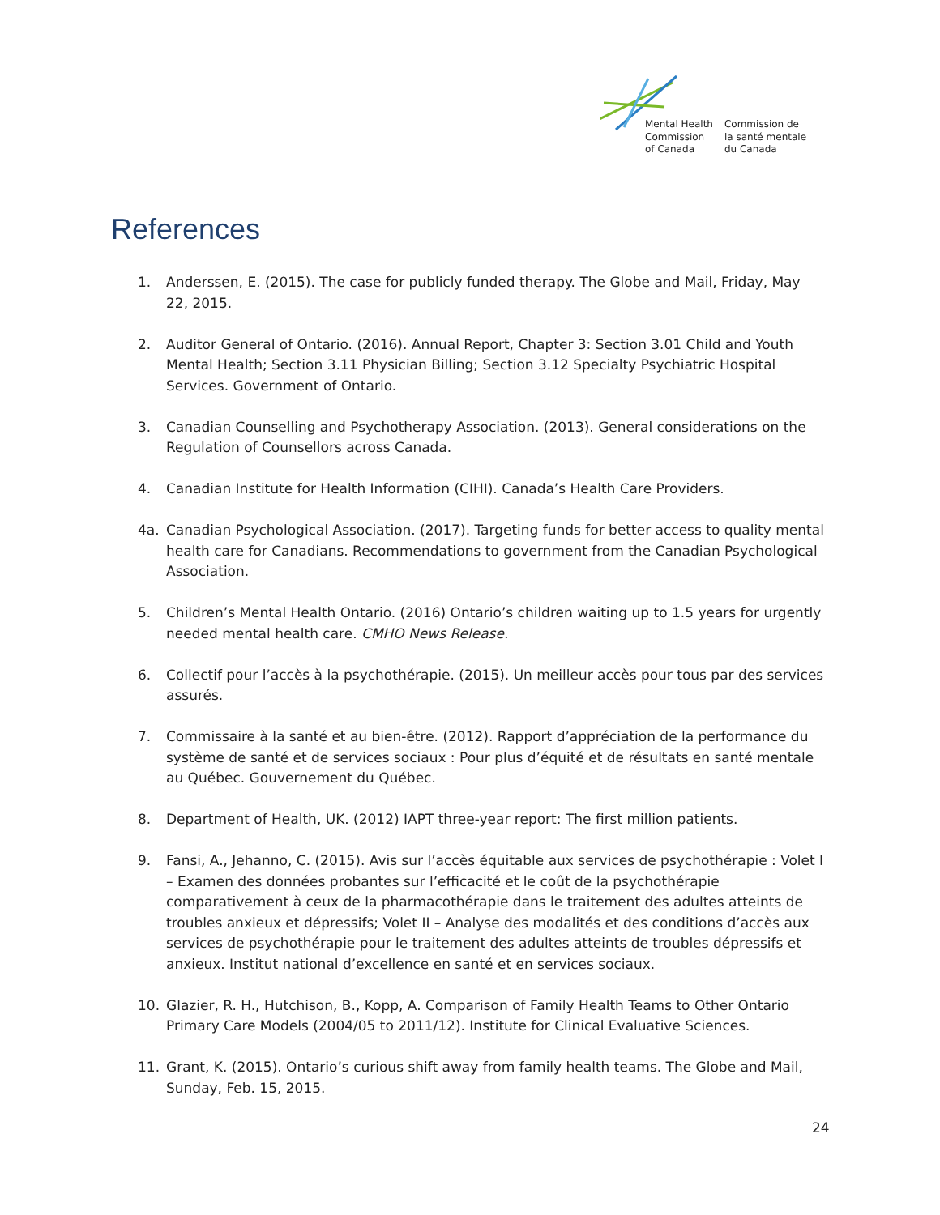Mental Health
Commission
of Canada
Commission de
la santé mentale
du Canada
References
1. Anderssen, E. (2015). The case for publicly funded therapy. The Globe and Mail, Friday, May 22, 2015.
2. Auditor General of Ontario. (2016). Annual Report, Chapter 3: Section 3.01 Child and Youth Mental Health; Section 3.11 Physician Billing; Section 3.12 Specialty Psychiatric Hospital Services. Government of Ontario.
3. Canadian Counselling and Psychotherapy Association. (2013). General considerations on the Regulation of Counsellors across Canada.
4. Canadian Institute for Health Information (CIHI). Canada’s Health Care Providers.
4a. Canadian Psychological Association. (2017). Targeting funds for better access to quality mental health care for Canadians. Recommendations to government from the Canadian Psychological Association.
5. Children’s Mental Health Ontario. (2016) Ontario’s children waiting up to 1.5 years for urgently needed mental health care. CMHO News Release.
6. Collectif pour l’accès à la psychothérapie. (2015). Un meilleur accès pour tous par des services assurés.
7. Commissaire à la santé et au bien-être. (2012). Rapport d’appréciation de la performance du système de santé et de services sociaux : Pour plus d’équité et de résultats en santé mentale au Québec. Gouvernement du Québec.
8. Department of Health, UK. (2012) IAPT three-year report: The first million patients.
9. Fansi, A., Jehanno, C. (2015). Avis sur l’accès équitable aux services de psychothérapie : Volet I – Examen des données probantes sur l’efficacité et le coût de la psychothérapie comparativement à ceux de la pharmacothérapie dans le traitement des adultes atteints de troubles anxieux et dépressifs; Volet II – Analyse des modalités et des conditions d’accès aux services de psychothérapie pour le traitement des adultes atteints de troubles dépressifs et anxieux. Institut national d’excellence en santé et en services sociaux.
10. Glazier, R. H., Hutchison, B., Kopp, A. Comparison of Family Health Teams to Other Ontario Primary Care Models (2004/05 to 2011/12). Institute for Clinical Evaluative Sciences.
11. Grant, K. (2015). Ontario’s curious shift away from family health teams. The Globe and Mail, Sunday, Feb. 15, 2015.
24